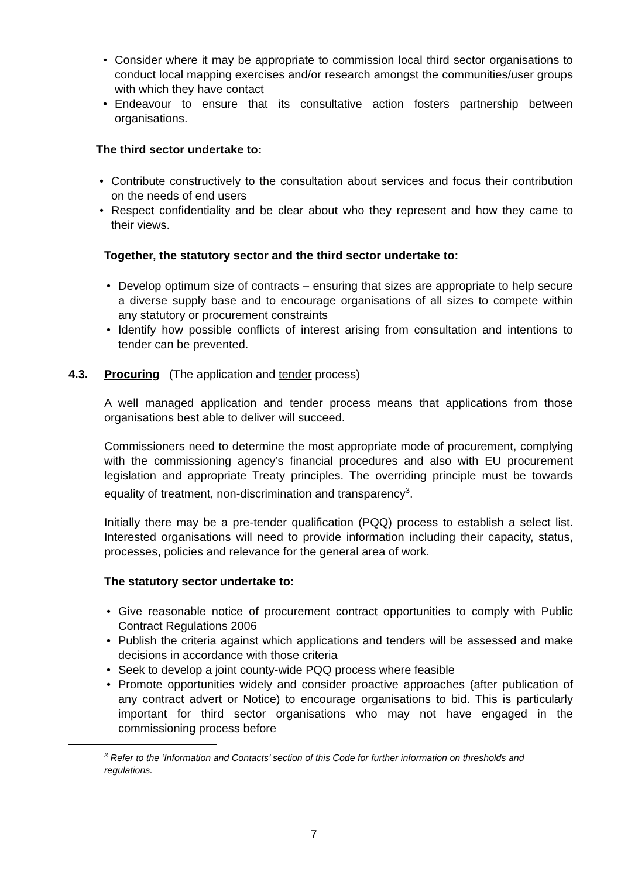• Consider where it may be appropriate to commission local third sector organisations to conduct local mapping exercises and/or research amongst the communities/user groups with which they have contact
• Endeavour to ensure that its consultative action fosters partnership between organisations.
The third sector undertake to:
• Contribute constructively to the consultation about services and focus their contribution on the needs of end users
• Respect confidentiality and be clear about who they represent and how they came to their views.
Together, the statutory sector and the third sector undertake to:
• Develop optimum size of contracts – ensuring that sizes are appropriate to help secure a diverse supply base and to encourage organisations of all sizes to compete within any statutory or procurement constraints
• Identify how possible conflicts of interest arising from consultation and intentions to tender can be prevented.
4.3. Procuring (The application and tender process)
A well managed application and tender process means that applications from those organisations best able to deliver will succeed.
Commissioners need to determine the most appropriate mode of procurement, complying with the commissioning agency’s financial procedures and also with EU procurement legislation and appropriate Treaty principles. The overriding principle must be towards equality of treatment, non-discrimination and transparency<sup>3</sup>.
Initially there may be a pre-tender qualification (PQQ) process to establish a select list. Interested organisations will need to provide information including their capacity, status, processes, policies and relevance for the general area of work.
The statutory sector undertake to:
• Give reasonable notice of procurement contract opportunities to comply with Public Contract Regulations 2006
• Publish the criteria against which applications and tenders will be assessed and make decisions in accordance with those criteria
• Seek to develop a joint county-wide PQQ process where feasible
• Promote opportunities widely and consider proactive approaches (after publication of any contract advert or Notice) to encourage organisations to bid. This is particularly important for third sector organisations who may not have engaged in the commissioning process before
<sup>3</sup> Refer to the ‘Information and Contacts’ section of this Code for further information on thresholds and regulations.
7